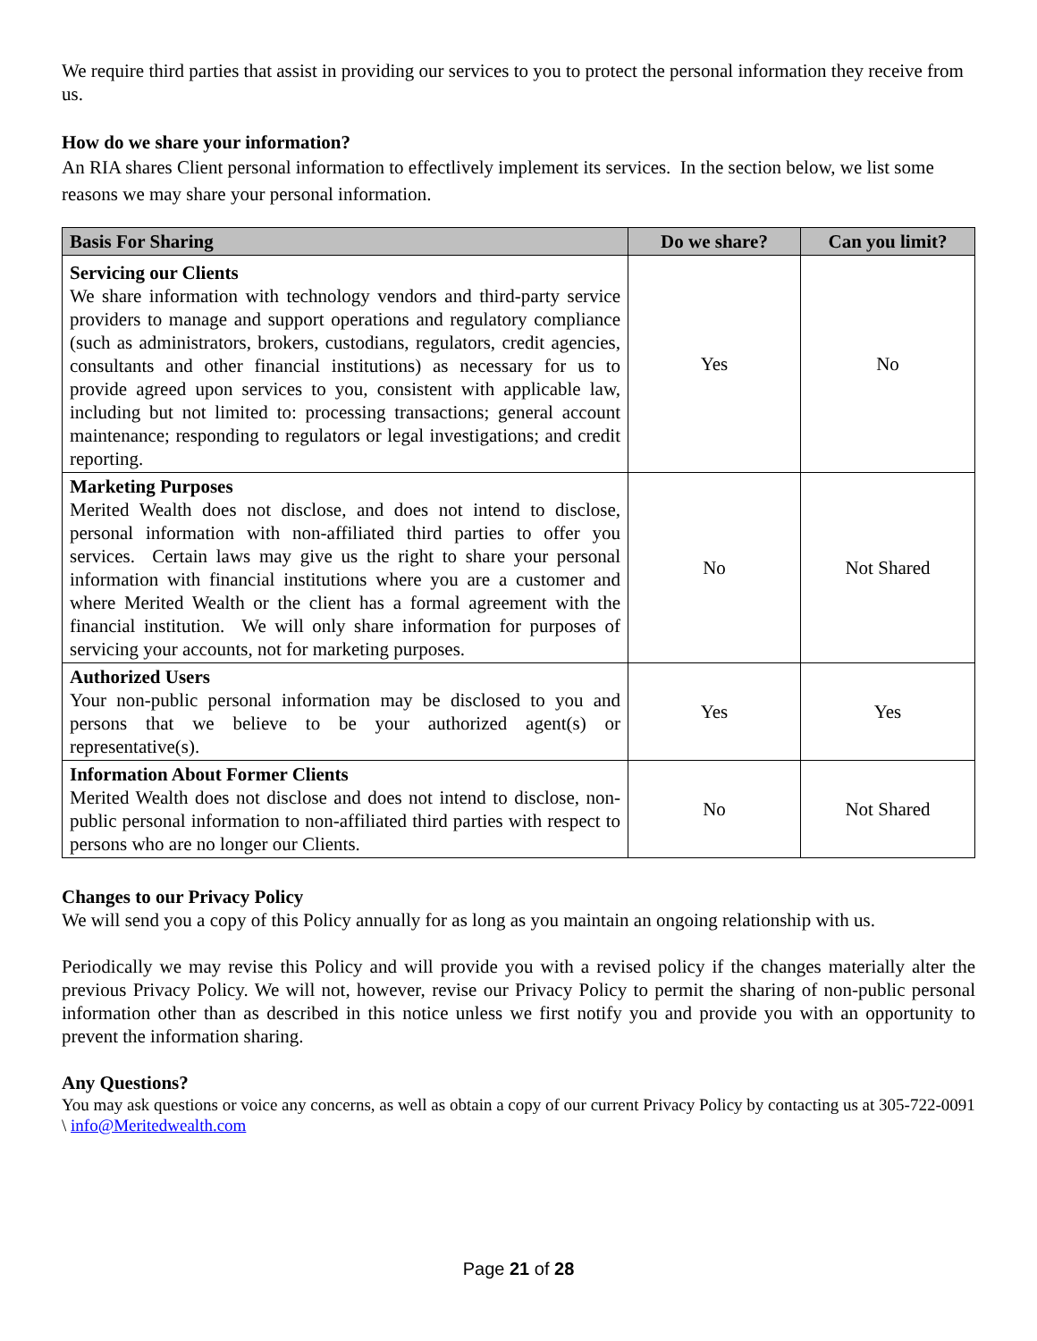We require third parties that assist in providing our services to you to protect the personal information they receive from us.
How do we share your information?
An RIA shares Client personal information to effectlively implement its services. In the section below, we list some reasons we may share your personal information.
| Basis For Sharing | Do we share? | Can you limit? |
| --- | --- | --- |
| Servicing our Clients We share information with technology vendors and third-party service providers to manage and support operations and regulatory compliance (such as administrators, brokers, custodians, regulators, credit agencies, consultants and other financial institutions) as necessary for us to provide agreed upon services to you, consistent with applicable law, including but not limited to: processing transactions; general account maintenance; responding to regulators or legal investigations; and credit reporting. | Yes | No |
| Marketing Purposes Merited Wealth does not disclose, and does not intend to disclose, personal information with non-affiliated third parties to offer you services. Certain laws may give us the right to share your personal information with financial institutions where you are a customer and where Merited Wealth or the client has a formal agreement with the financial institution. We will only share information for purposes of servicing your accounts, not for marketing purposes. | No | Not Shared |
| Authorized Users Your non-public personal information may be disclosed to you and persons that we believe to be your authorized agent(s) or representative(s). | Yes | Yes |
| Information About Former Clients Merited Wealth does not disclose and does not intend to disclose, non-public personal information to non-affiliated third parties with respect to persons who are no longer our Clients. | No | Not Shared |
Changes to our Privacy Policy
We will send you a copy of this Policy annually for as long as you maintain an ongoing relationship with us.
Periodically we may revise this Policy and will provide you with a revised policy if the changes materially alter the previous Privacy Policy. We will not, however, revise our Privacy Policy to permit the sharing of non-public personal information other than as described in this notice unless we first notify you and provide you with an opportunity to prevent the information sharing.
Any Questions?
You may ask questions or voice any concerns, as well as obtain a copy of our current Privacy Policy by contacting us at 305-722-0091 \ info@Meritedwealth.com
Page 21 of 28